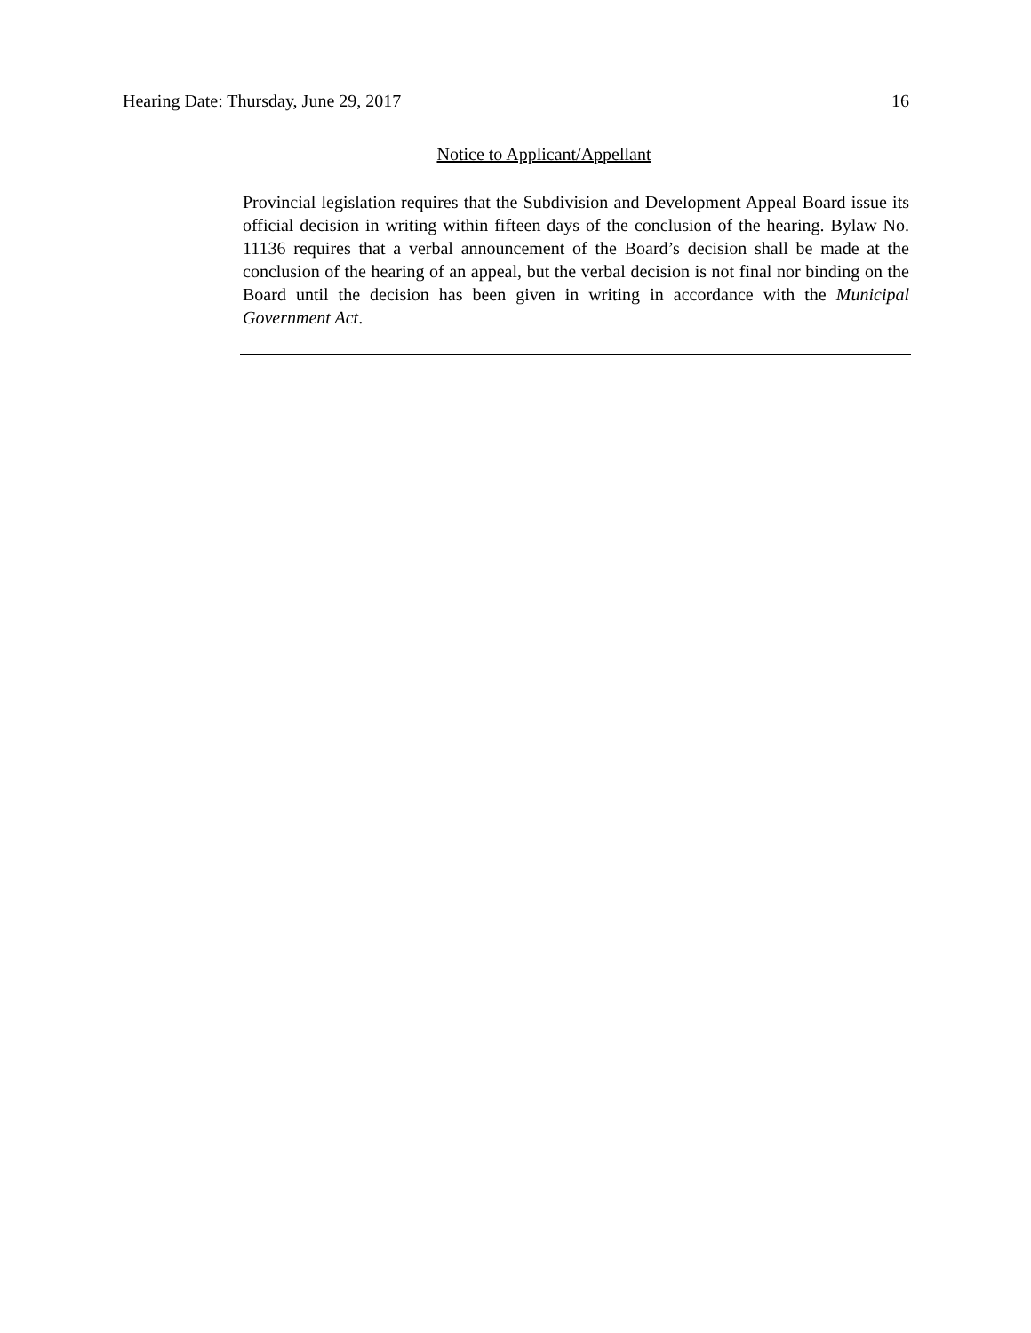Hearing Date: Thursday, June 29, 2017 16
Notice to Applicant/Appellant
Provincial legislation requires that the Subdivision and Development Appeal Board issue its official decision in writing within fifteen days of the conclusion of the hearing. Bylaw No. 11136 requires that a verbal announcement of the Board’s decision shall be made at the conclusion of the hearing of an appeal, but the verbal decision is not final nor binding on the Board until the decision has been given in writing in accordance with the Municipal Government Act.